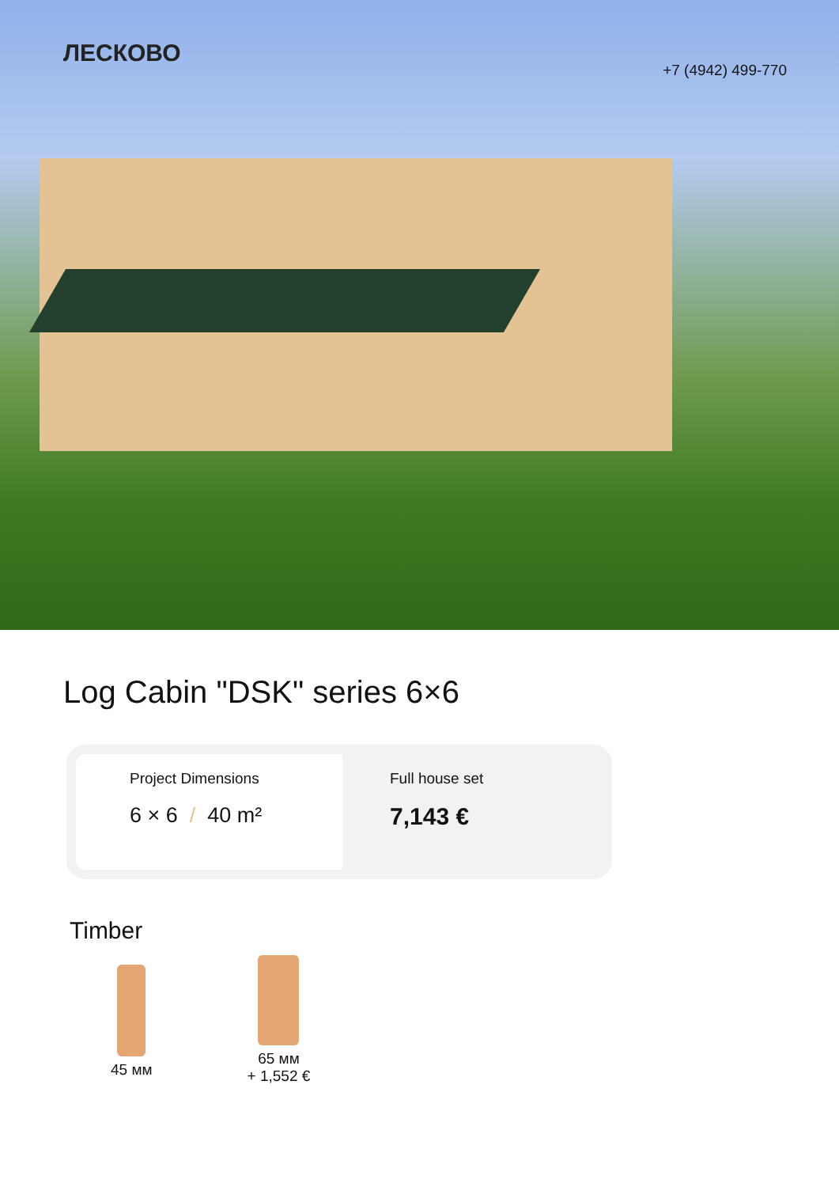ЛЕСКОВО
+7 (4942) 499-770
Log Cabin "DSK" series 6×6
Project Dimensions
6 × 6 / 40 m²
Full house set
7,143 €
Timber
45 мм
65 мм
+ 1,552 €